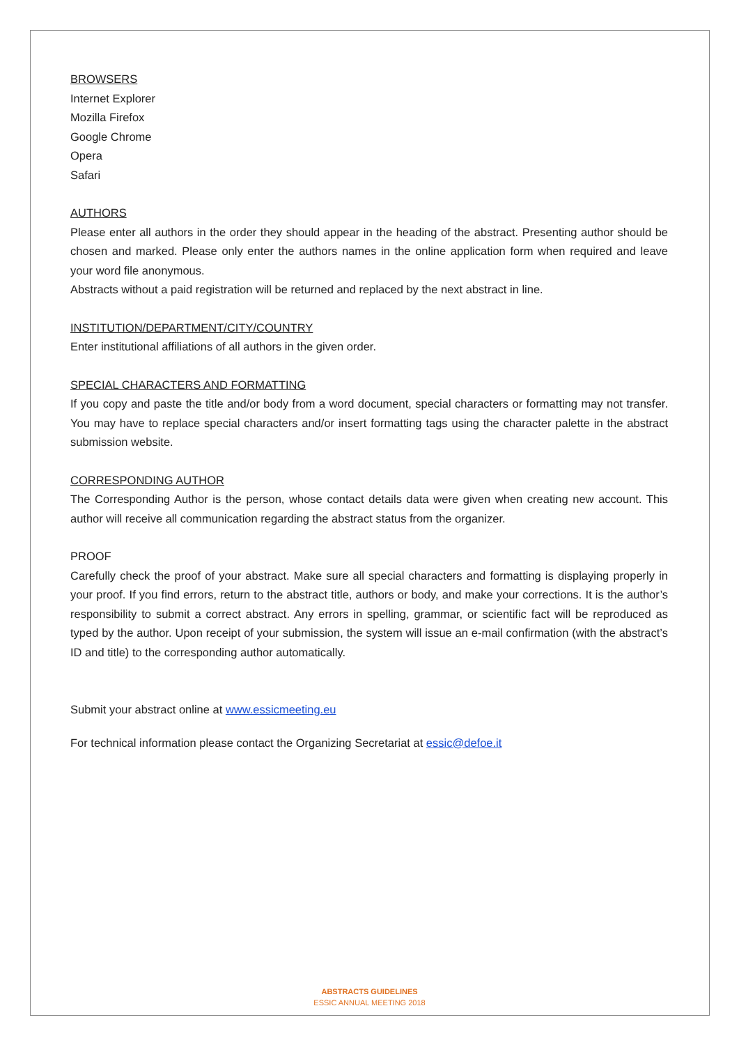BROWSERS
Internet Explorer
Mozilla Firefox
Google Chrome
Opera
Safari
AUTHORS
Please enter all authors in the order they should appear in the heading of the abstract. Presenting author should be chosen and marked. Please only enter the authors names in the online application form when required and leave your word file anonymous.
Abstracts without a paid registration will be returned and replaced by the next abstract in line.
INSTITUTION/DEPARTMENT/CITY/COUNTRY
Enter institutional affiliations of all authors in the given order.
SPECIAL CHARACTERS AND FORMATTING
If you copy and paste the title and/or body from a word document, special characters or formatting may not transfer. You may have to replace special characters and/or insert formatting tags using the character palette in the abstract submission website.
CORRESPONDING AUTHOR
The Corresponding Author is the person, whose contact details data were given when creating new account. This author will receive all communication regarding the abstract status from the organizer.
PROOF
Carefully check the proof of your abstract. Make sure all special characters and formatting is displaying properly in your proof. If you find errors, return to the abstract title, authors or body, and make your corrections. It is the author’s responsibility to submit a correct abstract. Any errors in spelling, grammar, or scientific fact will be reproduced as typed by the author. Upon receipt of your submission, the system will issue an e-mail confirmation (with the abstract’s ID and title) to the corresponding author automatically.
Submit your abstract online at www.essicmeeting.eu
For technical information please contact the Organizing Secretariat at essic@defoe.it
ABSTRACTS GUIDELINES
ESSIC ANNUAL MEETING 2018